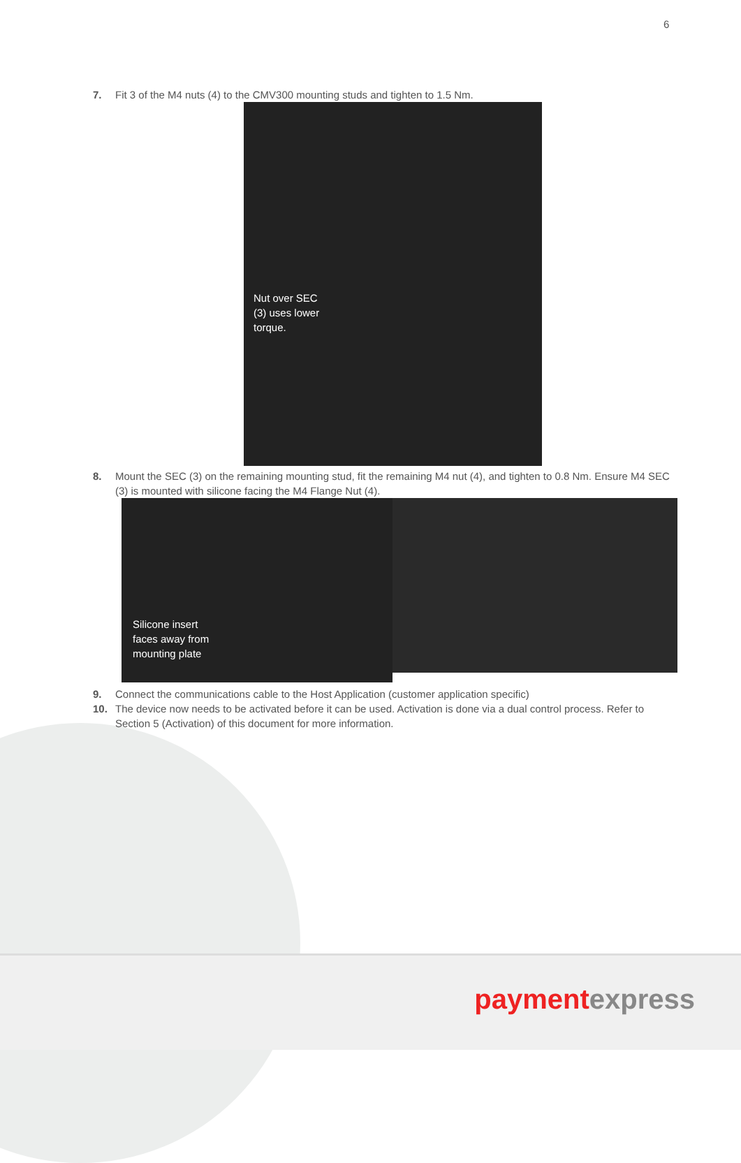6
7. Fit 3 of the M4 nuts (4) to the CMV300 mounting studs and tighten to 1.5 Nm.
Nut over SEC (3) uses lower torque.
8. Mount the SEC (3) on the remaining mounting stud, fit the remaining M4 nut (4), and tighten to 0.8 Nm. Ensure M4 SEC (3) is mounted with silicone facing the M4 Flange Nut (4).
Silicone insert faces away from mounting plate
9. Connect the communications cable to the Host Application (customer application specific)
10. The device now needs to be activated before it can be used. Activation is done via a dual control process. Refer to Section 5 (Activation) of this document for more information.
paymentexpress